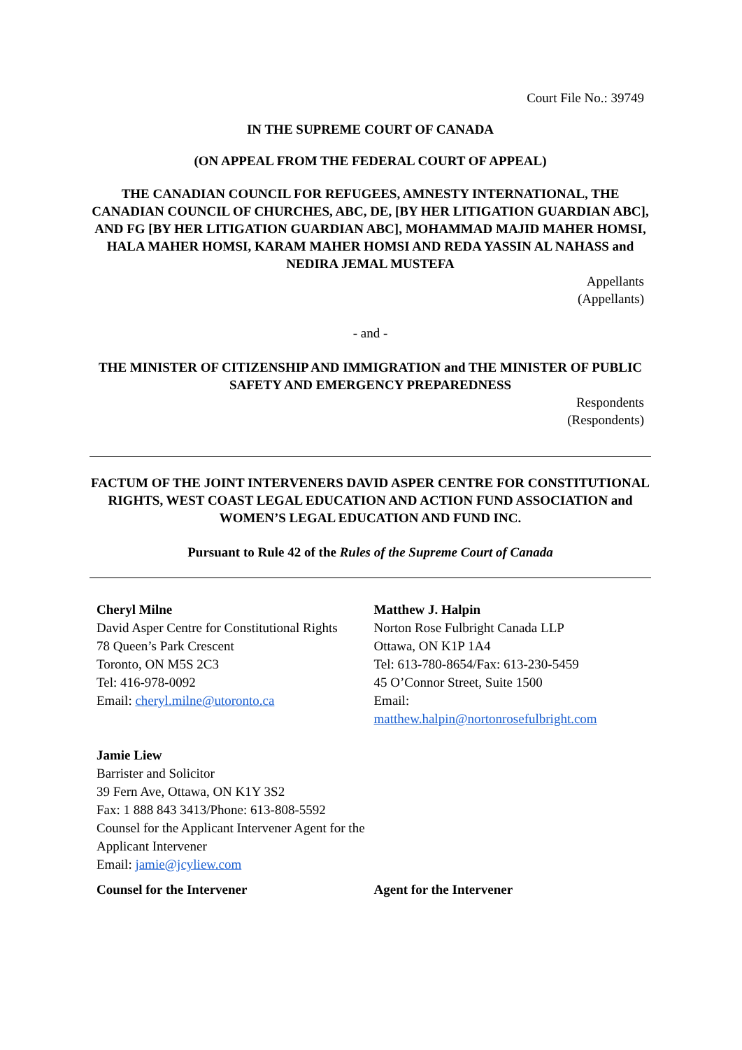Court File No.: 39749
IN THE SUPREME COURT OF CANADA
(ON APPEAL FROM THE FEDERAL COURT OF APPEAL)
THE CANADIAN COUNCIL FOR REFUGEES, AMNESTY INTERNATIONAL, THE CANADIAN COUNCIL OF CHURCHES, ABC, DE, [BY HER LITIGATION GUARDIAN ABC], AND FG [BY HER LITIGATION GUARDIAN ABC], MOHAMMAD MAJID MAHER HOMSI, HALA MAHER HOMSI, KARAM MAHER HOMSI AND REDA YASSIN AL NAHASS and NEDIRA JEMAL MUSTEFA
Appellants
(Appellants)
- and -
THE MINISTER OF CITIZENSHIP AND IMMIGRATION and THE MINISTER OF PUBLIC SAFETY AND EMERGENCY PREPAREDNESS
Respondents
(Respondents)
FACTUM OF THE JOINT INTERVENERS DAVID ASPER CENTRE FOR CONSTITUTIONAL RIGHTS, WEST COAST LEGAL EDUCATION AND ACTION FUND ASSOCIATION and WOMEN’S LEGAL EDUCATION AND FUND INC.
Pursuant to Rule 42 of the Rules of the Supreme Court of Canada
Cheryl Milne
David Asper Centre for Constitutional Rights
78 Queen’s Park Crescent
Toronto, ON M5S 2C3
Tel: 416-978-0092
Email: cheryl.milne@utoronto.ca
Matthew J. Halpin
Norton Rose Fulbright Canada LLP
Ottawa, ON K1P 1A4
Tel: 613-780-8654/Fax: 613-230-5459
45 O’Connor Street, Suite 1500
Email:
matthew.halpin@nortonrosefulbright.com
Jamie Liew
Barrister and Solicitor
39 Fern Ave, Ottawa, ON K1Y 3S2
Fax: 1 888 843 3413/Phone: 613-808-5592
Counsel for the Applicant Intervener Agent for the Applicant Intervener
Email: jamie@jcyliew.com
Counsel for the Intervener Agent for the Intervener